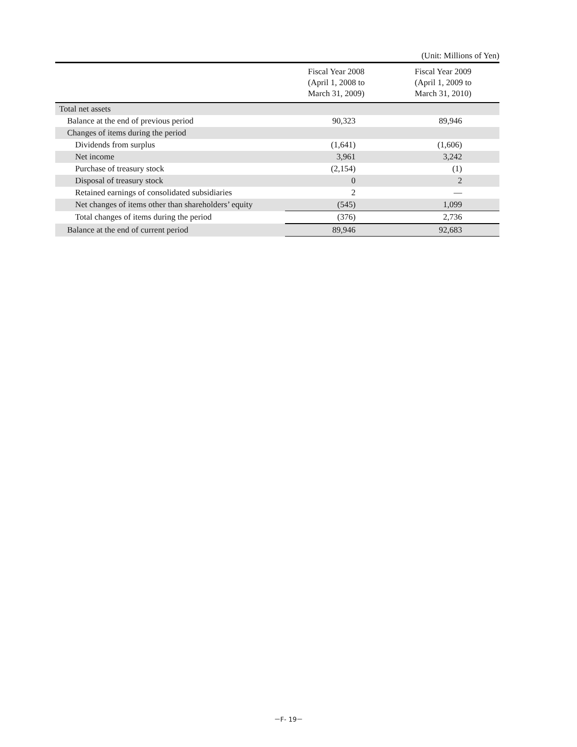(Unit: Millions of Yen)
| | Fiscal Year 2008 (April 1, 2008 to March 31, 2009) | Fiscal Year 2009 (April 1, 2009 to March 31, 2010) |
| --- | --- | --- |
| Total net assets | | |
| Balance at the end of previous period | 90,323 | 89,946 |
| Changes of items during the period | | |
| Dividends from surplus | (1,641) | (1,606) |
| Net income | 3,961 | 3,242 |
| Purchase of treasury stock | (2,154) | (1) |
| Disposal of treasury stock | 0 | 2 |
| Retained earnings of consolidated subsidiaries | 2 | — |
| Net changes of items other than shareholders’ equity | (545) | 1,099 |
| Total changes of items during the period | (376) | 2,736 |
| Balance at the end of current period | 89,946 | 92,683 |
－F- 19－